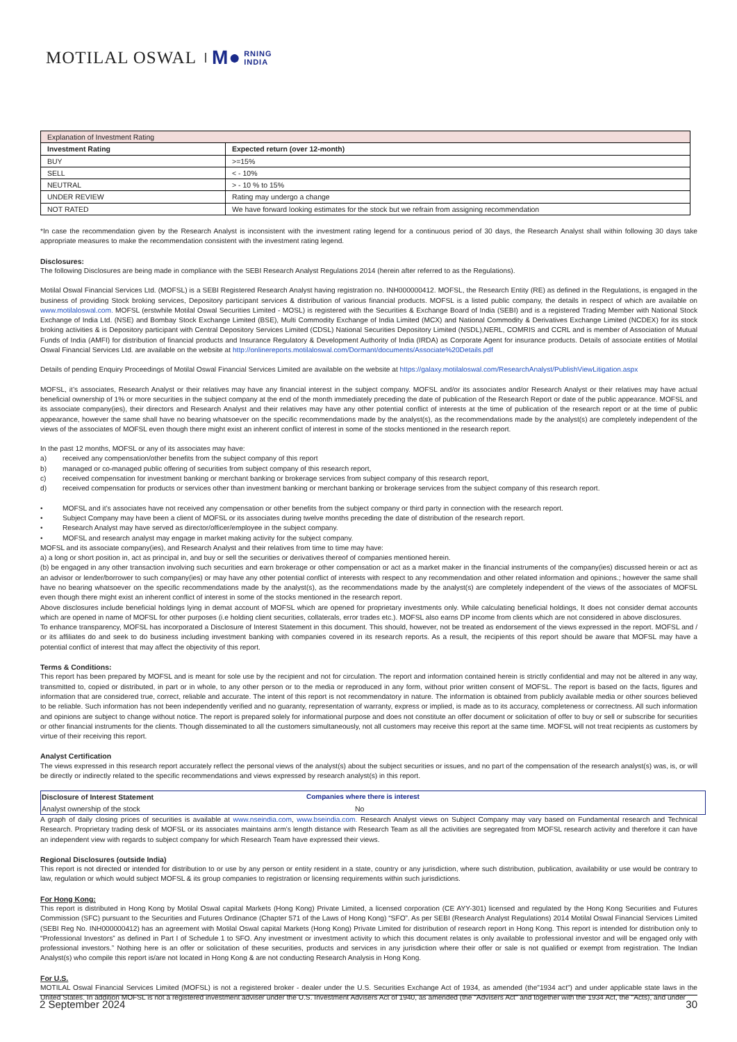MOTILAL OSWAL M● RNING
INDIA
| Explanation of Investment Rating | |
| --- | --- |
| Investment Rating | Expected return (over 12-month) |
| BUY | >=15% |
| SELL | < - 10% |
| NEUTRAL | > - 10 % to 15% |
| UNDER REVIEW | Rating may undergo a change |
| NOT RATED | We have forward looking estimates for the stock but we refrain from assigning recommendation |
*In case the recommendation given by the Research Analyst is inconsistent with the investment rating legend for a continuous period of 30 days, the Research Analyst shall within following 30 days take appropriate measures to make the recommendation consistent with the investment rating legend.
Disclosures:
The following Disclosures are being made in compliance with the SEBI Research Analyst Regulations 2014 (herein after referred to as the Regulations).
Motilal Oswal Financial Services Ltd. (MOFSL) is a SEBI Registered Research Analyst having registration no. INH000000412. MOFSL, the Research Entity (RE) as defined in the Regulations, is engaged in the business of providing Stock broking services, Depository participant services & distribution of various financial products. MOFSL is a listed public company, the details in respect of which are available on www.motilaloswal.com. MOFSL (erstwhile Motilal Oswal Securities Limited - MOSL) is registered with the Securities & Exchange Board of India (SEBI) and is a registered Trading Member with National Stock Exchange of India Ltd. (NSE) and Bombay Stock Exchange Limited (BSE), Multi Commodity Exchange of India Limited (MCX) and National Commodity & Derivatives Exchange Limited (NCDEX) for its stock broking activities & is Depository participant with Central Depository Services Limited (CDSL) National Securities Depository Limited (NSDL),NERL, COMRIS and CCRL and is member of Association of Mutual Funds of India (AMFI) for distribution of financial products and Insurance Regulatory & Development Authority of India (IRDA) as Corporate Agent for insurance products. Details of associate entities of Motilal Oswal Financial Services Ltd. are available on the website at http://onlinereports.motilaloswal.com/Dormant/documents/Associate%20Details.pdf
Details of pending Enquiry Proceedings of Motilal Oswal Financial Services Limited are available on the website at https://galaxy.motilaloswal.com/ResearchAnalyst/PublishViewLitigation.aspx
MOFSL, it’s associates, Research Analyst or their relatives may have any financial interest in the subject company. MOFSL and/or its associates and/or Research Analyst or their relatives may have actual beneficial ownership of 1% or more securities in the subject company at the end of the month immediately preceding the date of publication of the Research Report or date of the public appearance. MOFSL and its associate company(ies), their directors and Research Analyst and their relatives may have any other potential conflict of interests at the time of publication of the research report or at the time of public appearance, however the same shall have no bearing whatsoever on the specific recommendations made by the analyst(s), as the recommendations made by the analyst(s) are completely independent of the views of the associates of MOFSL even though there might exist an inherent conflict of interest in some of the stocks mentioned in the research report.
In the past 12 months, MOFSL or any of its associates may have:
a) received any compensation/other benefits from the subject company of this report
b) managed or co-managed public offering of securities from subject company of this research report,
c) received compensation for investment banking or merchant banking or brokerage services from subject company of this research report,
d) received compensation for products or services other than investment banking or merchant banking or brokerage services from the subject company of this research report.
• MOFSL and it’s associates have not received any compensation or other benefits from the subject company or third party in connection with the research report.
• Subject Company may have been a client of MOFSL or its associates during twelve months preceding the date of distribution of the research report.
• Research Analyst may have served as director/officer/employee in the subject company.
• MOFSL and research analyst may engage in market making activity for the subject company.
MOFSL and its associate company(ies), and Research Analyst and their relatives from time to time may have:
a) a long or short position in, act as principal in, and buy or sell the securities or derivatives thereof of companies mentioned herein.
(b) be engaged in any other transaction involving such securities and earn brokerage or other compensation or act as a market maker in the financial instruments of the company(ies) discussed herein or act as an advisor or lender/borrower to such company(ies) or may have any other potential conflict of interests with respect to any recommendation and other related information and opinions.; however the same shall have no bearing whatsoever on the specific recommendations made by the analyst(s), as the recommendations made by the analyst(s) are completely independent of the views of the associates of MOFSL even though there might exist an inherent conflict of interest in some of the stocks mentioned in the research report.
Above disclosures include beneficial holdings lying in demat account of MOFSL which are opened for proprietary investments only. While calculating beneficial holdings, It does not consider demat accounts which are opened in name of MOFSL for other purposes (i.e holding client securities, collaterals, error trades etc.). MOFSL also earns DP income from clients which are not considered in above disclosures.
To enhance transparency, MOFSL has incorporated a Disclosure of Interest Statement in this document. This should, however, not be treated as endorsement of the views expressed in the report. MOFSL and / or its affiliates do and seek to do business including investment banking with companies covered in its research reports. As a result, the recipients of this report should be aware that MOFSL may have a potential conflict of interest that may affect the objectivity of this report.
Terms & Conditions:
This report has been prepared by MOFSL and is meant for sole use by the recipient and not for circulation. The report and information contained herein is strictly confidential and may not be altered in any way, transmitted to, copied or distributed, in part or in whole, to any other person or to the media or reproduced in any form, without prior written consent of MOFSL. The report is based on the facts, figures and information that are considered true, correct, reliable and accurate. The intent of this report is not recommendatory in nature. The information is obtained from publicly available media or other sources believed to be reliable. Such information has not been independently verified and no guaranty, representation of warranty, express or implied, is made as to its accuracy, completeness or correctness. All such information and opinions are subject to change without notice. The report is prepared solely for informational purpose and does not constitute an offer document or solicitation of offer to buy or sell or subscribe for securities or other financial instruments for the clients. Though disseminated to all the customers simultaneously, not all customers may receive this report at the same time. MOFSL will not treat recipients as customers by virtue of their receiving this report.
Analyst Certification
The views expressed in this research report accurately reflect the personal views of the analyst(s) about the subject securities or issues, and no part of the compensation of the research analyst(s) was, is, or will be directly or indirectly related to the specific recommendations and views expressed by research analyst(s) in this report.
| Disclosure of Interest Statement | Companies where there is interest |
| --- | --- |
| Analyst ownership of the stock | No |
A graph of daily closing prices of securities is available at www.nseindia.com, www.bseindia.com. Research Analyst views on Subject Company may vary based on Fundamental research and Technical Research. Proprietary trading desk of MOFSL or its associates maintains arm’s length distance with Research Team as all the activities are segregated from MOFSL research activity and therefore it can have an independent view with regards to subject company for which Research Team have expressed their views.
Regional Disclosures (outside India)
This report is not directed or intended for distribution to or use by any person or entity resident in a state, country or any jurisdiction, where such distribution, publication, availability or use would be contrary to law, regulation or which would subject MOFSL & its group companies to registration or licensing requirements within such jurisdictions.
For Hong Kong:
This report is distributed in Hong Kong by Motilal Oswal capital Markets (Hong Kong) Private Limited, a licensed corporation (CE AYY-301) licensed and regulated by the Hong Kong Securities and Futures Commission (SFC) pursuant to the Securities and Futures Ordinance (Chapter 571 of the Laws of Hong Kong) “SFO”. As per SEBI (Research Analyst Regulations) 2014 Motilal Oswal Financial Services Limited (SEBI Reg No. INH000000412) has an agreement with Motilal Oswal capital Markets (Hong Kong) Private Limited for distribution of research report in Hong Kong. This report is intended for distribution only to “Professional Investors” as defined in Part I of Schedule 1 to SFO. Any investment or investment activity to which this document relates is only available to professional investor and will be engaged only with professional investors.” Nothing here is an offer or solicitation of these securities, products and services in any jurisdiction where their offer or sale is not qualified or exempt from registration. The Indian Analyst(s) who compile this report is/are not located in Hong Kong & are not conducting Research Analysis in Hong Kong.
For U.S.
MOTILAL Oswal Financial Services Limited (MOFSL) is not a registered broker - dealer under the U.S. Securities Exchange Act of 1934, as amended (the"1934 act") and under applicable state laws in the United States. In addition MOFSL is not a registered investment adviser under the U.S. Investment Advisers Act of 1940, as amended (the "Advisers Act" and together with the 1934 Act, the "Acts), and under
2 September 2024 30